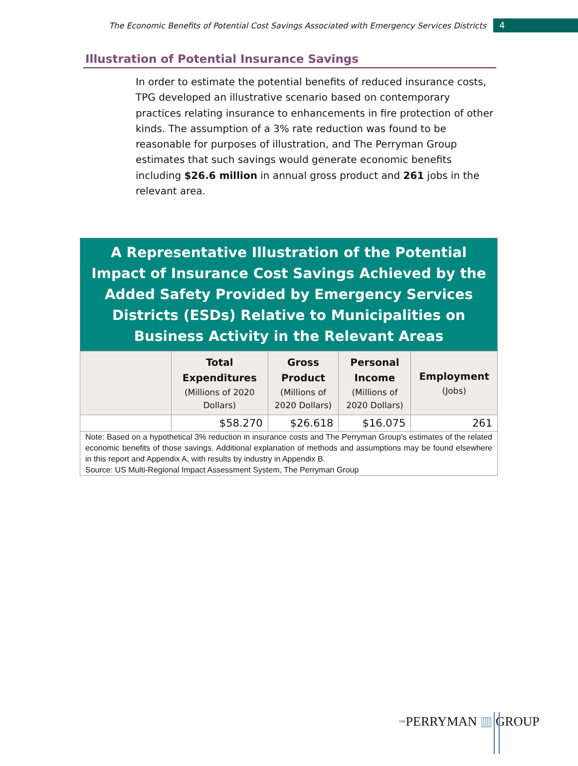The Economic Benefits of Potential Cost Savings Associated with Emergency Services Districts
4
Illustration of Potential Insurance Savings
In order to estimate the potential benefits of reduced insurance costs, TPG developed an illustrative scenario based on contemporary practices relating insurance to enhancements in fire protection of other kinds. The assumption of a 3% rate reduction was found to be reasonable for purposes of illustration, and The Perryman Group estimates that such savings would generate economic benefits including $26.6 million in annual gross product and 261 jobs in the relevant area.
| A Representative Illustration of the Potential Impact of Insurance Cost Savings Achieved by the Added Safety Provided by Emergency Services Districts (ESDs) Relative to Municipalities on Business Activity in the Relevant Areas | | | | |
| | Total Expenditures (Millions of 2020 Dollars) | Gross Product (Millions of 2020 Dollars) | Personal Income (Millions of 2020 Dollars) | Employment (Jobs) |
| | $58.270 | $26.618 | $16.075 | 261 |
| Note: Based on a hypothetical 3% reduction in insurance costs and The Perryman Group’s estimates of the related economic benefits of those savings. Additional explanation of methods and assumptions may be found elsewhere in this report and Appendix A, with results by industry in Appendix B. Source: US Multi-Regional Impact Assessment System, The Perryman Group | | | | |
<sup>THE</sup>PERRYMAN ▥ GROUP